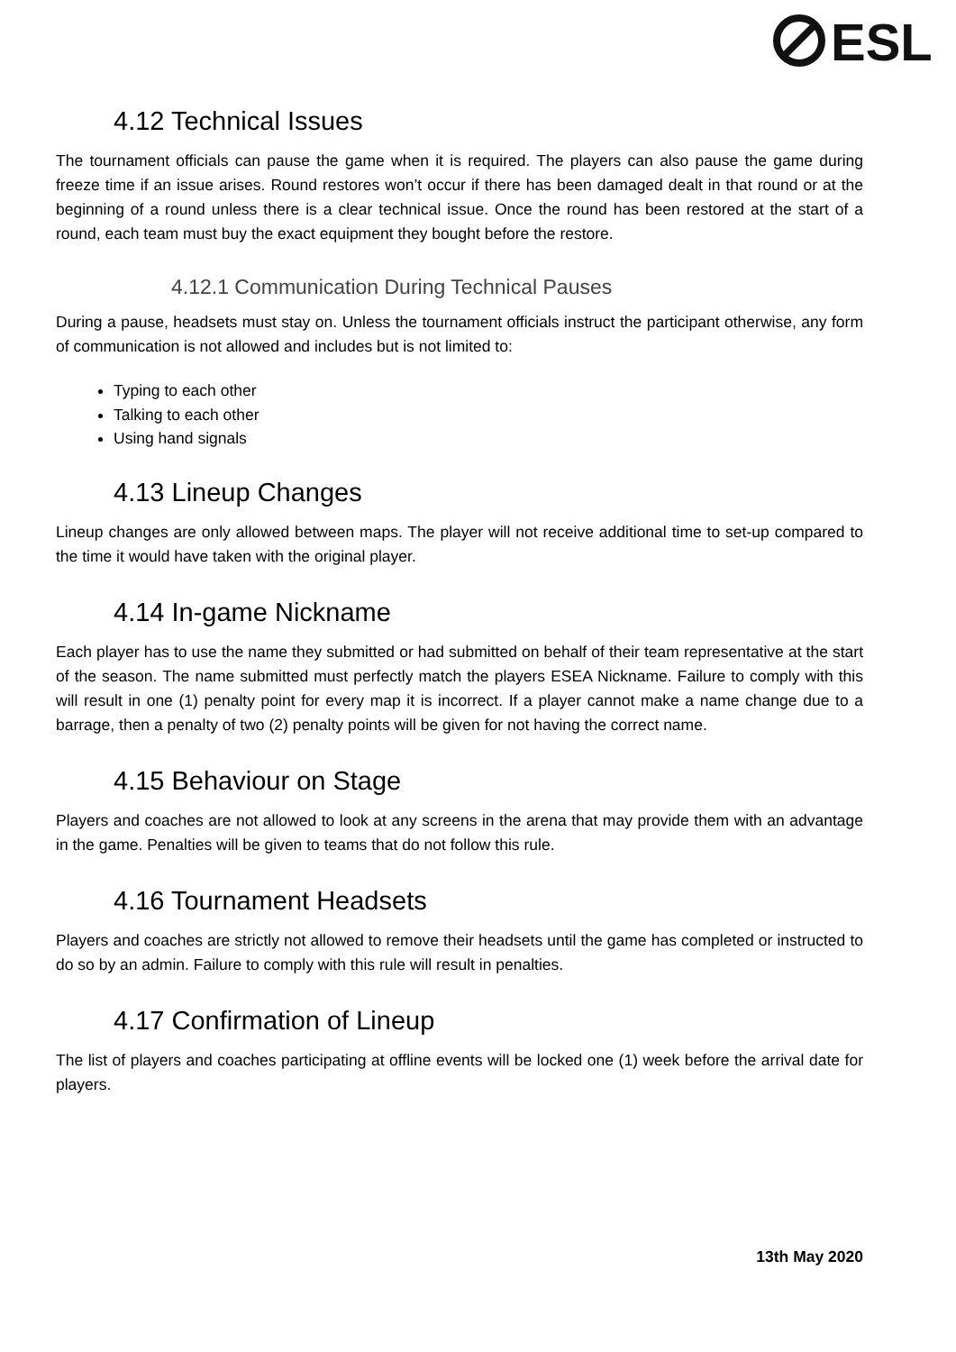ESL
4.12 Technical Issues
The tournament officials can pause the game when it is required. The players can also pause the game during freeze time if an issue arises. Round restores won’t occur if there has been damaged dealt in that round or at the beginning of a round unless there is a clear technical issue. Once the round has been restored at the start of a round, each team must buy the exact equipment they bought before the restore.
4.12.1 Communication During Technical Pauses
During a pause, headsets must stay on. Unless the tournament officials instruct the participant otherwise, any form of communication is not allowed and includes but is not limited to:
Typing to each other
Talking to each other
Using hand signals
4.13 Lineup Changes
Lineup changes are only allowed between maps. The player will not receive additional time to set-up compared to the time it would have taken with the original player.
4.14 In-game Nickname
Each player has to use the name they submitted or had submitted on behalf of their team representative at the start of the season. The name submitted must perfectly match the players ESEA Nickname. Failure to comply with this will result in one (1) penalty point for every map it is incorrect. If a player cannot make a name change due to a barrage, then a penalty of two (2) penalty points will be given for not having the correct name.
4.15 Behaviour on Stage
Players and coaches are not allowed to look at any screens in the arena that may provide them with an advantage in the game. Penalties will be given to teams that do not follow this rule.
4.16 Tournament Headsets
Players and coaches are strictly not allowed to remove their headsets until the game has completed or instructed to do so by an admin. Failure to comply with this rule will result in penalties.
4.17 Confirmation of Lineup
The list of players and coaches participating at offline events will be locked one (1) week before the arrival date for players.
13th May 2020